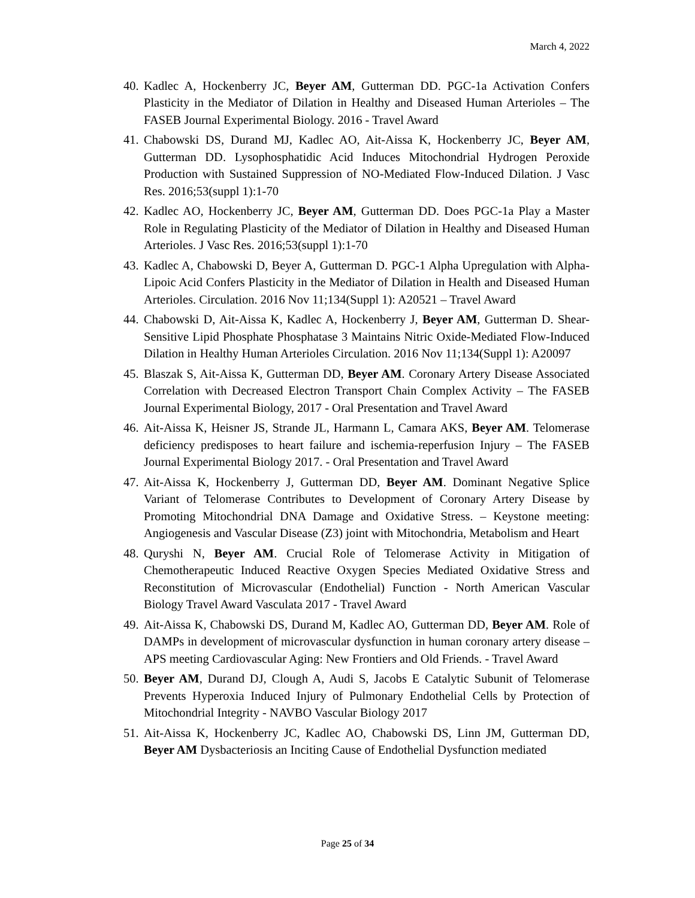March 4, 2022
40. Kadlec A, Hockenberry JC, Beyer AM, Gutterman DD. PGC-1a Activation Confers Plasticity in the Mediator of Dilation in Healthy and Diseased Human Arterioles – The FASEB Journal Experimental Biology. 2016 - Travel Award
41. Chabowski DS, Durand MJ, Kadlec AO, Ait-Aissa K, Hockenberry JC, Beyer AM, Gutterman DD. Lysophosphatidic Acid Induces Mitochondrial Hydrogen Peroxide Production with Sustained Suppression of NO-Mediated Flow-Induced Dilation. J Vasc Res. 2016;53(suppl 1):1-70
42. Kadlec AO, Hockenberry JC, Beyer AM, Gutterman DD. Does PGC-1a Play a Master Role in Regulating Plasticity of the Mediator of Dilation in Healthy and Diseased Human Arterioles. J Vasc Res. 2016;53(suppl 1):1-70
43. Kadlec A, Chabowski D, Beyer A, Gutterman D. PGC-1 Alpha Upregulation with Alpha-Lipoic Acid Confers Plasticity in the Mediator of Dilation in Health and Diseased Human Arterioles. Circulation. 2016 Nov 11;134(Suppl 1): A20521 – Travel Award
44. Chabowski D, Ait-Aissa K, Kadlec A, Hockenberry J, Beyer AM, Gutterman D. Shear-Sensitive Lipid Phosphate Phosphatase 3 Maintains Nitric Oxide-Mediated Flow-Induced Dilation in Healthy Human Arterioles Circulation. 2016 Nov 11;134(Suppl 1): A20097
45. Blaszak S, Ait-Aissa K, Gutterman DD, Beyer AM. Coronary Artery Disease Associated Correlation with Decreased Electron Transport Chain Complex Activity – The FASEB Journal Experimental Biology, 2017 - Oral Presentation and Travel Award
46. Ait-Aissa K, Heisner JS, Strande JL, Harmann L, Camara AKS, Beyer AM. Telomerase deficiency predisposes to heart failure and ischemia-reperfusion Injury – The FASEB Journal Experimental Biology 2017. - Oral Presentation and Travel Award
47. Ait-Aissa K, Hockenberry J, Gutterman DD, Beyer AM. Dominant Negative Splice Variant of Telomerase Contributes to Development of Coronary Artery Disease by Promoting Mitochondrial DNA Damage and Oxidative Stress. – Keystone meeting: Angiogenesis and Vascular Disease (Z3) joint with Mitochondria, Metabolism and Heart
48. Quryshi N, Beyer AM. Crucial Role of Telomerase Activity in Mitigation of Chemotherapeutic Induced Reactive Oxygen Species Mediated Oxidative Stress and Reconstitution of Microvascular (Endothelial) Function - North American Vascular Biology Travel Award Vasculata 2017 - Travel Award
49. Ait-Aissa K, Chabowski DS, Durand M, Kadlec AO, Gutterman DD, Beyer AM. Role of DAMPs in development of microvascular dysfunction in human coronary artery disease – APS meeting Cardiovascular Aging: New Frontiers and Old Friends. - Travel Award
50. Beyer AM, Durand DJ, Clough A, Audi S, Jacobs E Catalytic Subunit of Telomerase Prevents Hyperoxia Induced Injury of Pulmonary Endothelial Cells by Protection of Mitochondrial Integrity - NAVBO Vascular Biology 2017
51. Ait-Aissa K, Hockenberry JC, Kadlec AO, Chabowski DS, Linn JM, Gutterman DD, Beyer AM Dysbacteriosis an Inciting Cause of Endothelial Dysfunction mediated
Page 25 of 34